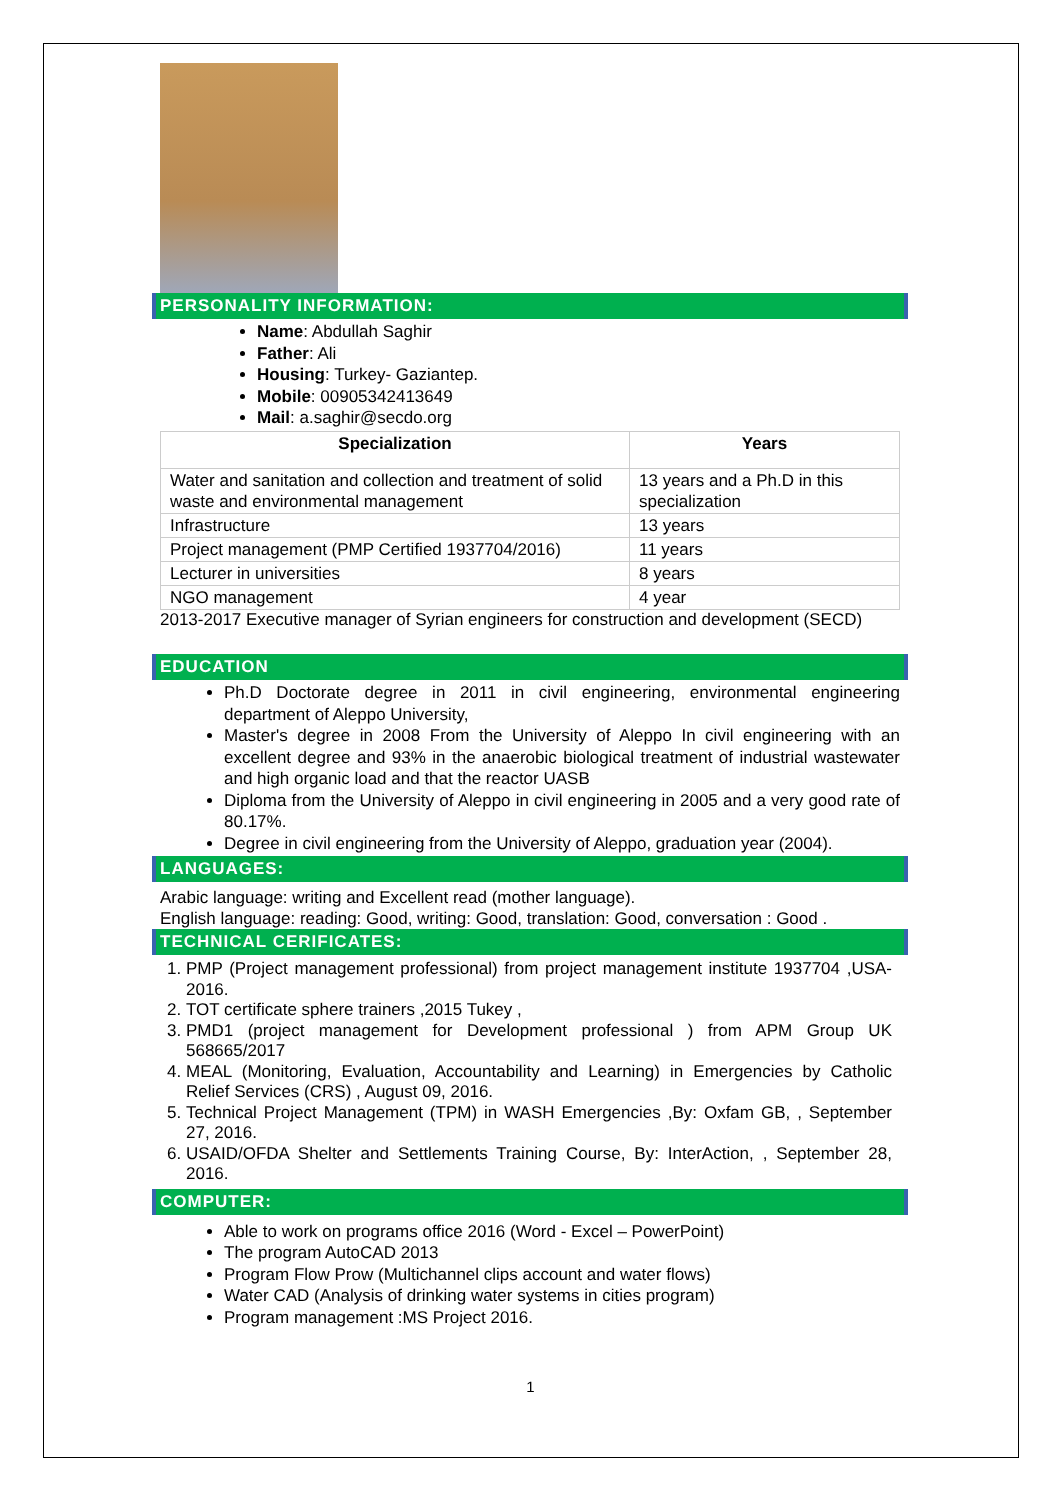PERSONALITY INFORMATION:
Name: Abdullah Saghir
Father: Ali
Housing: Turkey- Gaziantep.
Mobile: 00905342413649
Mail: a.saghir@secdo.org
| Specialization | Years |
| --- | --- |
| Water and sanitation and collection and treatment of solid waste and environmental management | 13 years and a Ph.D in this specialization |
| Infrastructure | 13 years |
| Project management (PMP Certified 1937704/2016) | 11 years |
| Lecturer in universities | 8 years |
| NGO management | 4 year |
2013-2017 Executive manager of Syrian engineers for construction and development (SECD)
EDUCATION
Ph.D Doctorate degree in 2011 in civil engineering, environmental engineering department of Aleppo University,
Master's degree in 2008 From the University of Aleppo In civil engineering with an excellent degree and 93% in the anaerobic biological treatment of industrial wastewater and high organic load and that the reactor UASB
Diploma from the University of Aleppo in civil engineering in 2005 and a very good rate of 80.17%.
Degree in civil engineering from the University of Aleppo, graduation year (2004).
LANGUAGES:
Arabic language: writing and Excellent read (mother language).
English language: reading: Good, writing: Good, translation: Good, conversation : Good .
TECHNICAL CERIFICATES:
1. PMP (Project management professional) from project management institute 1937704 ,USA-2016.
2. TOT certificate sphere trainers ,2015 Tukey ,
3. PMD1 (project management for Development professional ) from APM Group UK 568665/2017
4. MEAL (Monitoring, Evaluation, Accountability and Learning) in Emergencies by Catholic Relief Services (CRS) , August 09, 2016.
5. Technical Project Management (TPM) in WASH Emergencies ,By: Oxfam GB, , September 27, 2016.
6. USAID/OFDA Shelter and Settlements Training Course, By: InterAction, , September 28, 2016.
COMPUTER:
Able to work on programs office 2016 (Word - Excel – PowerPoint)
The program AutoCAD 2013
Program Flow Prow (Multichannel clips account and water flows)
Water CAD (Analysis of drinking water systems in cities program)
Program management :MS Project 2016.
1